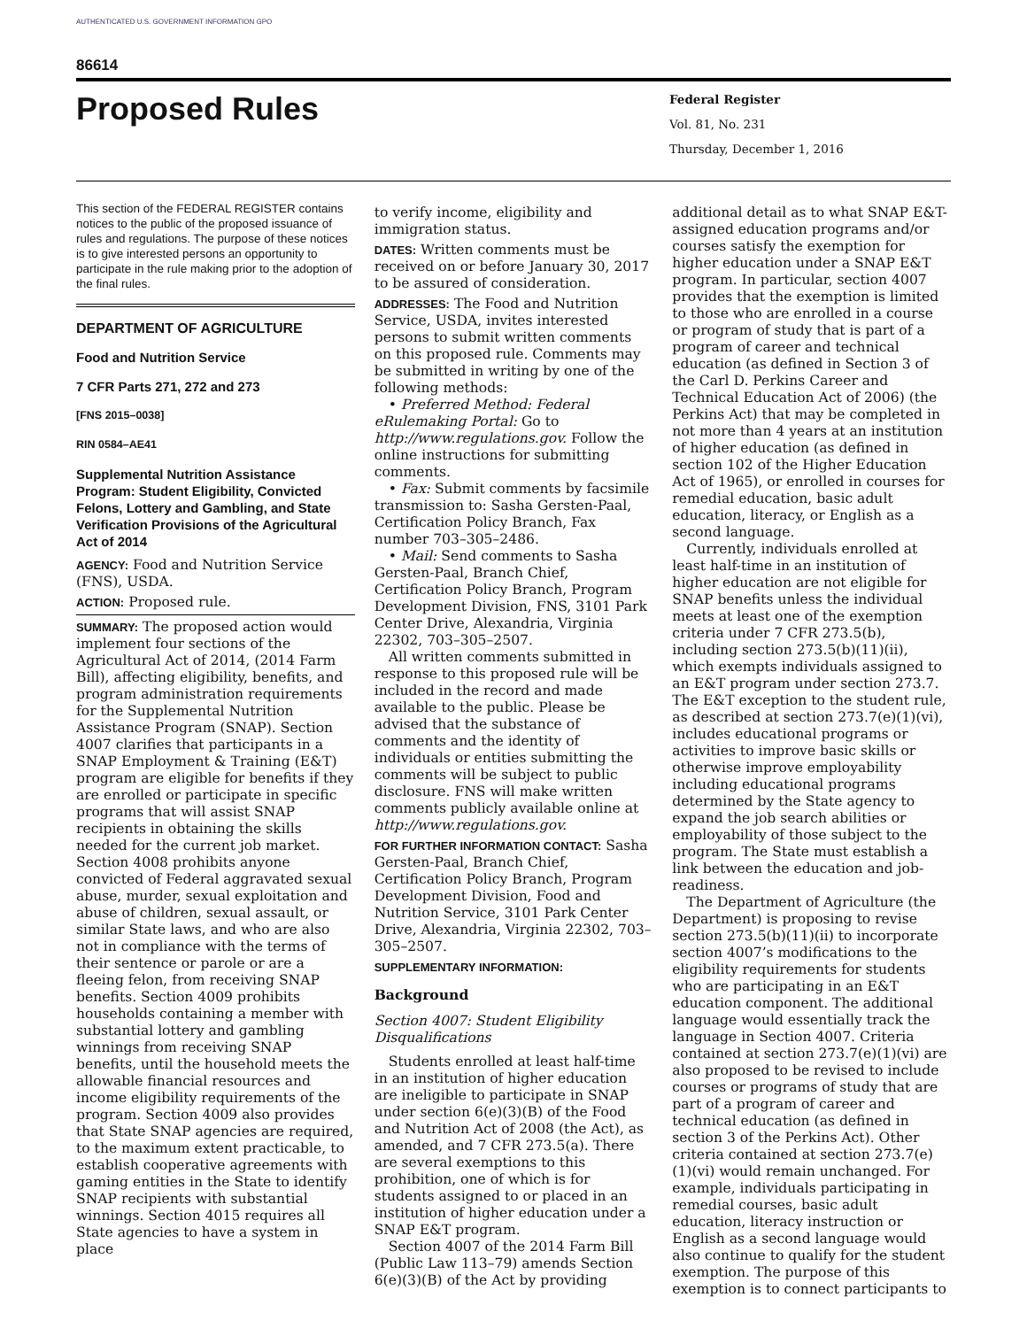AUTHENTICATED U.S. GOVERNMENT INFORMATION GPO
86614
Proposed Rules
Federal Register
Vol. 81, No. 231
Thursday, December 1, 2016
This section of the FEDERAL REGISTER contains notices to the public of the proposed issuance of rules and regulations. The purpose of these notices is to give interested persons an opportunity to participate in the rule making prior to the adoption of the final rules.
DEPARTMENT OF AGRICULTURE
Food and Nutrition Service
7 CFR Parts 271, 272 and 273
[FNS 2015–0038]
RIN 0584–AE41
Supplemental Nutrition Assistance Program: Student Eligibility, Convicted Felons, Lottery and Gambling, and State Verification Provisions of the Agricultural Act of 2014
AGENCY: Food and Nutrition Service (FNS), USDA.
ACTION: Proposed rule.
SUMMARY: The proposed action would implement four sections of the Agricultural Act of 2014, (2014 Farm Bill), affecting eligibility, benefits, and program administration requirements for the Supplemental Nutrition Assistance Program (SNAP). Section 4007 clarifies that participants in a SNAP Employment & Training (E&T) program are eligible for benefits if they are enrolled or participate in specific programs that will assist SNAP recipients in obtaining the skills needed for the current job market. Section 4008 prohibits anyone convicted of Federal aggravated sexual abuse, murder, sexual exploitation and abuse of children, sexual assault, or similar State laws, and who are also not in compliance with the terms of their sentence or parole or are a fleeing felon, from receiving SNAP benefits. Section 4009 prohibits households containing a member with substantial lottery and gambling winnings from receiving SNAP benefits, until the household meets the allowable financial resources and income eligibility requirements of the program. Section 4009 also provides that State SNAP agencies are required, to the maximum extent practicable, to establish cooperative agreements with gaming entities in the State to identify SNAP recipients with substantial winnings. Section 4015 requires all State agencies to have a system in place
to verify income, eligibility and immigration status.
DATES: Written comments must be received on or before January 30, 2017 to be assured of consideration.
ADDRESSES: The Food and Nutrition Service, USDA, invites interested persons to submit written comments on this proposed rule. Comments may be submitted in writing by one of the following methods:
• Preferred Method: Federal eRulemaking Portal: Go to http://www.regulations.gov. Follow the online instructions for submitting comments.
• Fax: Submit comments by facsimile transmission to: Sasha Gersten-Paal, Certification Policy Branch, Fax number 703–305–2486.
• Mail: Send comments to Sasha Gersten-Paal, Branch Chief, Certification Policy Branch, Program Development Division, FNS, 3101 Park Center Drive, Alexandria, Virginia 22302, 703–305–2507.
All written comments submitted in response to this proposed rule will be included in the record and made available to the public. Please be advised that the substance of comments and the identity of individuals or entities submitting the comments will be subject to public disclosure. FNS will make written comments publicly available online at http://www.regulations.gov.
FOR FURTHER INFORMATION CONTACT: Sasha Gersten-Paal, Branch Chief, Certification Policy Branch, Program Development Division, Food and Nutrition Service, 3101 Park Center Drive, Alexandria, Virginia 22302, 703–305–2507.
SUPPLEMENTARY INFORMATION:
Background
Section 4007: Student Eligibility Disqualifications
Students enrolled at least half-time in an institution of higher education are ineligible to participate in SNAP under section 6(e)(3)(B) of the Food and Nutrition Act of 2008 (the Act), as amended, and 7 CFR 273.5(a). There are several exemptions to this prohibition, one of which is for students assigned to or placed in an institution of higher education under a SNAP E&T program.
Section 4007 of the 2014 Farm Bill (Public Law 113–79) amends Section 6(e)(3)(B) of the Act by providing
additional detail as to what SNAP E&T-assigned education programs and/or courses satisfy the exemption for higher education under a SNAP E&T program. In particular, section 4007 provides that the exemption is limited to those who are enrolled in a course or program of study that is part of a program of career and technical education (as defined in Section 3 of the Carl D. Perkins Career and Technical Education Act of 2006) (the Perkins Act) that may be completed in not more than 4 years at an institution of higher education (as defined in section 102 of the Higher Education Act of 1965), or enrolled in courses for remedial education, basic adult education, literacy, or English as a second language.
Currently, individuals enrolled at least half-time in an institution of higher education are not eligible for SNAP benefits unless the individual meets at least one of the exemption criteria under 7 CFR 273.5(b), including section 273.5(b)(11)(ii), which exempts individuals assigned to an E&T program under section 273.7. The E&T exception to the student rule, as described at section 273.7(e)(1)(vi), includes educational programs or activities to improve basic skills or otherwise improve employability including educational programs determined by the State agency to expand the job search abilities or employability of those subject to the program. The State must establish a link between the education and job-readiness.
The Department of Agriculture (the Department) is proposing to revise section 273.5(b)(11)(ii) to incorporate section 4007’s modifications to the eligibility requirements for students who are participating in an E&T education component. The additional language would essentially track the language in Section 4007. Criteria contained at section 273.7(e)(1)(vi) are also proposed to be revised to include courses or programs of study that are part of a program of career and technical education (as defined in section 3 of the Perkins Act). Other criteria contained at section 273.7(e)(1)(vi) would remain unchanged. For example, individuals participating in remedial courses, basic adult education, literacy instruction or English as a second language would also continue to qualify for the student exemption. The purpose of this exemption is to connect participants to